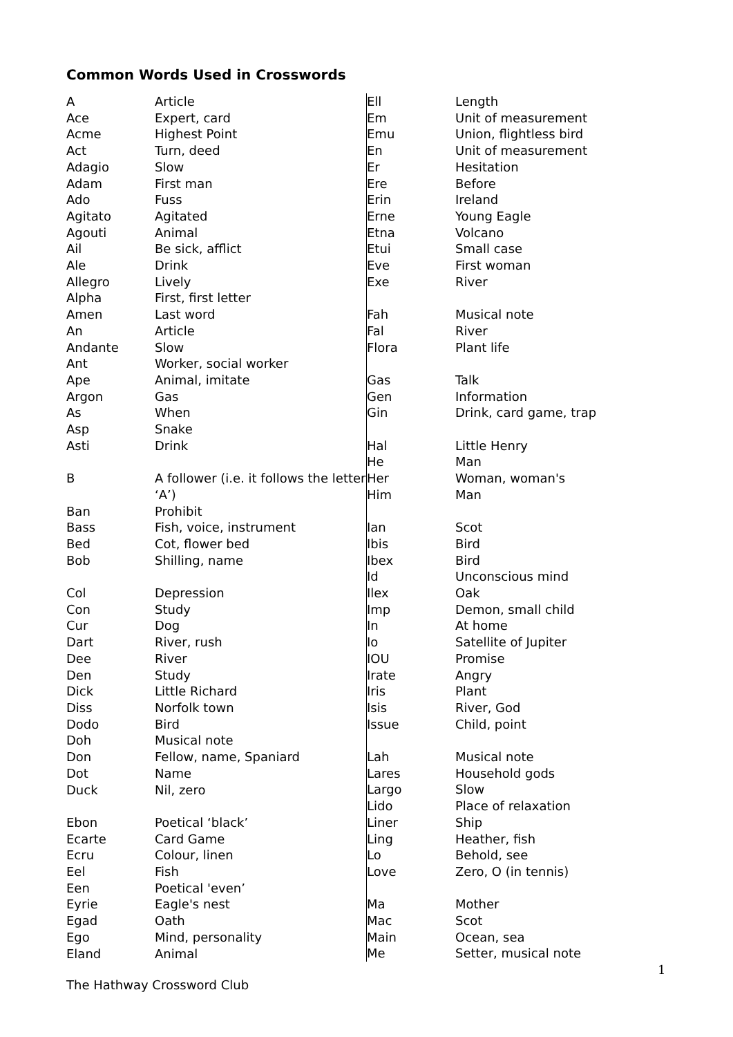Common Words Used in Crosswords
| A | Article |
| Ace | Expert, card |
| Acme | Highest Point |
| Act | Turn, deed |
| Adagio | Slow |
| Adam | First man |
| Ado | Fuss |
| Agitato | Agitated |
| Agouti | Animal |
| Ail | Be sick, afflict |
| Ale | Drink |
| Allegro | Lively |
| Alpha | First, first letter |
| Amen | Last word |
| An | Article |
| Andante | Slow |
| Ant | Worker, social worker |
| Ape | Animal, imitate |
| Argon | Gas |
| As | When |
| Asp | Snake |
| Asti | Drink |
| B | A follower (i.e. it follows the letter ‘A’) |
| Ban | Prohibit |
| Bass | Fish, voice, instrument |
| Bed | Cot, flower bed |
| Bob | Shilling, name |
| Col | Depression |
| Con | Study |
| Cur | Dog |
| Dart | River, rush |
| Dee | River |
| Den | Study |
| Dick | Little Richard |
| Diss | Norfolk town |
| Dodo | Bird |
| Doh | Musical note |
| Don | Fellow, name, Spaniard |
| Dot | Name |
| Duck | Nil, zero |
| Ebon | Poetical ‘black’ |
| Ecarte | Card Game |
| Ecru | Colour, linen |
| Eel | Fish |
| Een | Poetical 'even’ |
| Eyrie | Eagle's nest |
| Egad | Oath |
| Ego | Mind, personality |
| Eland | Animal |
| Ell | Length |
| Em | Unit of measurement |
| Emu | Union, flightless bird |
| En | Unit of measurement |
| Er | Hesitation |
| Ere | Before |
| Erin | Ireland |
| Erne | Young Eagle |
| Etna | Volcano |
| Etui | Small case |
| Eve | First woman |
| Exe | River |
| Fah | Musical note |
| Fal | River |
| Flora | Plant life |
| Gas | Talk |
| Gen | Information |
| Gin | Drink, card game, trap |
| Hal | Little Henry |
| He | Man |
| Her | Woman, woman's |
| Him | Man |
| Ian | Scot |
| Ibis | Bird |
| Ibex | Bird |
| Id | Unconscious mind |
| Ilex | Oak |
| Imp | Demon, small child |
| In | At home |
| Io | Satellite of Jupiter |
| IOU | Promise |
| Irate | Angry |
| Iris | Plant |
| Isis | River, God |
| Issue | Child, point |
| Lah | Musical note |
| Lares | Household gods |
| Largo | Slow |
| Lido | Place of relaxation |
| Liner | Ship |
| Ling | Heather, fish |
| Lo | Behold, see |
| Love | Zero, O (in tennis) |
| Ma | Mother |
| Mac | Scot |
| Main | Ocean, sea |
| Me | Setter, musical note |
1
The Hathway Crossword Club